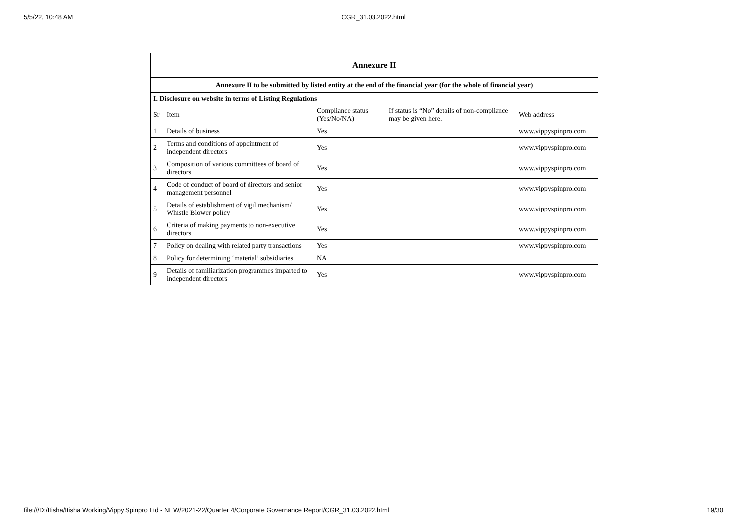5/5/22, 10:48 AM CGR_31.03.2022.html
| Annexure II | | | | |
| --- | --- | --- | --- | --- |
| Annexure II to be submitted by listed entity at the end of the financial year (for the whole of financial year) | | | | |
| I. Disclosure on website in terms of Listing Regulations | | | | |
| Sr | Item | Compliance status (Yes/No/NA) | If status is “No” details of non-compliance may be given here. | Web address |
| 1 | Details of business | Yes | | www.vippyspinpro.com |
| 2 | Terms and conditions of appointment of independent directors | Yes | | www.vippyspinpro.com |
| 3 | Composition of various committees of board of directors | Yes | | www.vippyspinpro.com |
| 4 | Code of conduct of board of directors and senior management personnel | Yes | | www.vippyspinpro.com |
| 5 | Details of establishment of vigil mechanism/ Whistle Blower policy | Yes | | www.vippyspinpro.com |
| 6 | Criteria of making payments to non-executive directors | Yes | | www.vippyspinpro.com |
| 7 | Policy on dealing with related party transactions | Yes | | www.vippyspinpro.com |
| 8 | Policy for determining ‘material’ subsidiaries | NA | | |
| 9 | Details of familiarization programmes imparted to independent directors | Yes | | www.vippyspinpro.com |
file:///D:/Itisha/Itisha Working/Vippy Spinpro Ltd - NEW/2021-22/Quarter 4/Corporate Governance Report/CGR_31.03.2022.html 19/30